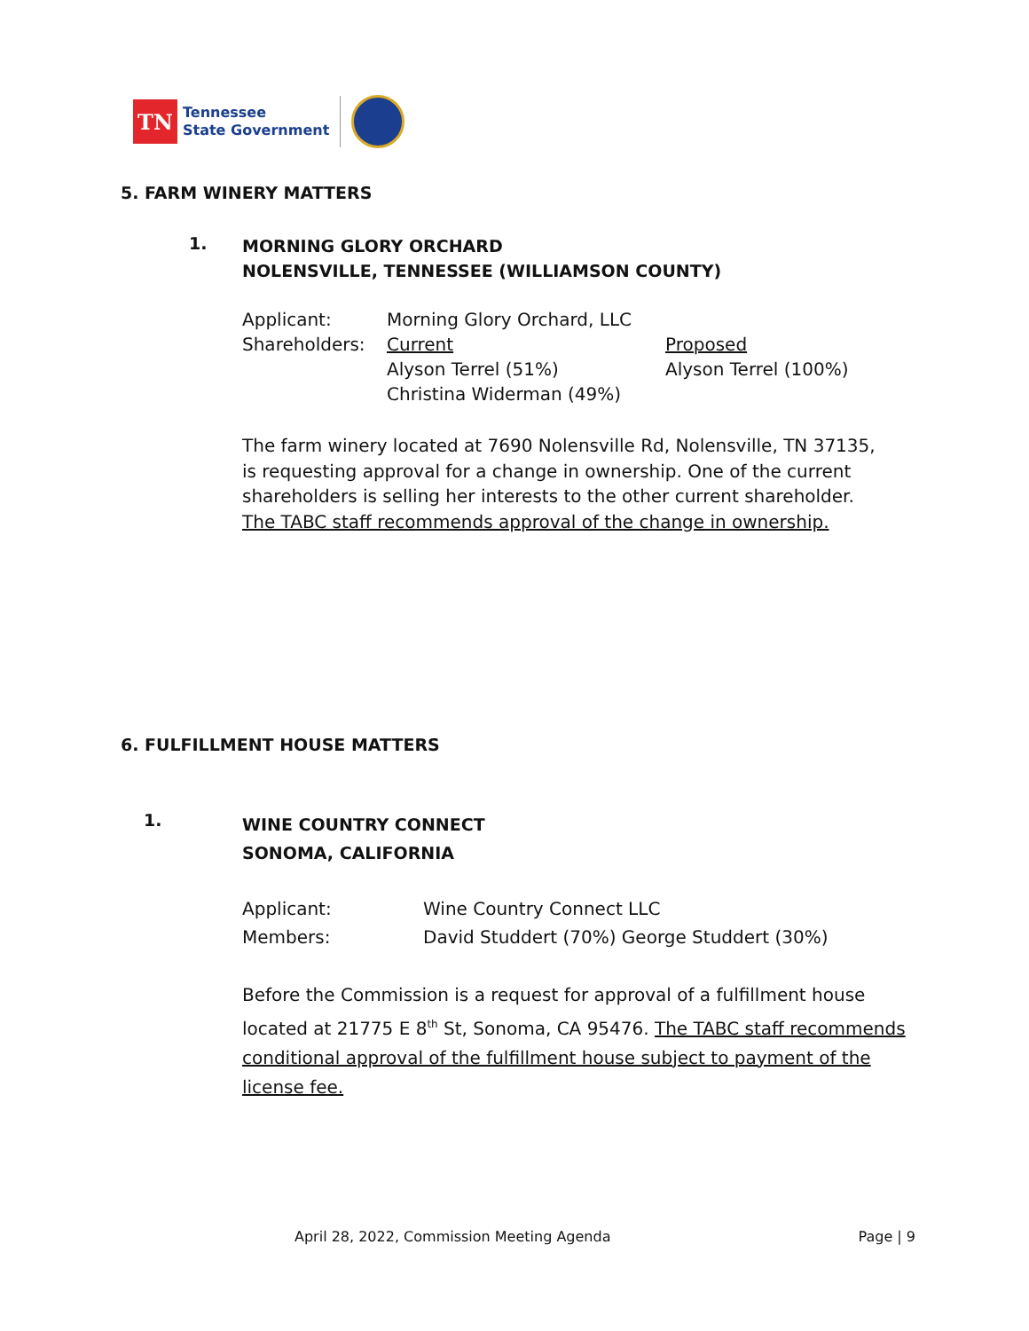TN
Tennessee
State Government
5. FARM WINERY MATTERS
1.
MORNING GLORY ORCHARD
NOLENSVILLE, TENNESSEE (WILLIAMSON COUNTY)
Applicant: Morning Glory Orchard, LLC
Shareholders: Current
Alyson Terrel (51%)
Christina Widerman (49%)
Proposed
Alyson Terrel (100%)
The farm winery located at 7690 Nolensville Rd, Nolensville, TN 37135, is requesting approval for a change in ownership. One of the current shareholders is selling her interests to the other current shareholder. The TABC staff recommends approval of the change in ownership.
6. FULFILLMENT HOUSE MATTERS
1.
WINE COUNTRY CONNECT
SONOMA, CALIFORNIA
Applicant: Wine Country Connect LLC
Members: David Studdert (70%) George Studdert (30%)
Before the Commission is a request for approval of a fulfillment house located at 21775 E 8<sup>th</sup> St, Sonoma, CA 95476. The TABC staff recommends conditional approval of the fulfillment house subject to payment of the license fee.
April 28, 2022, Commission Meeting Agenda Page | 9